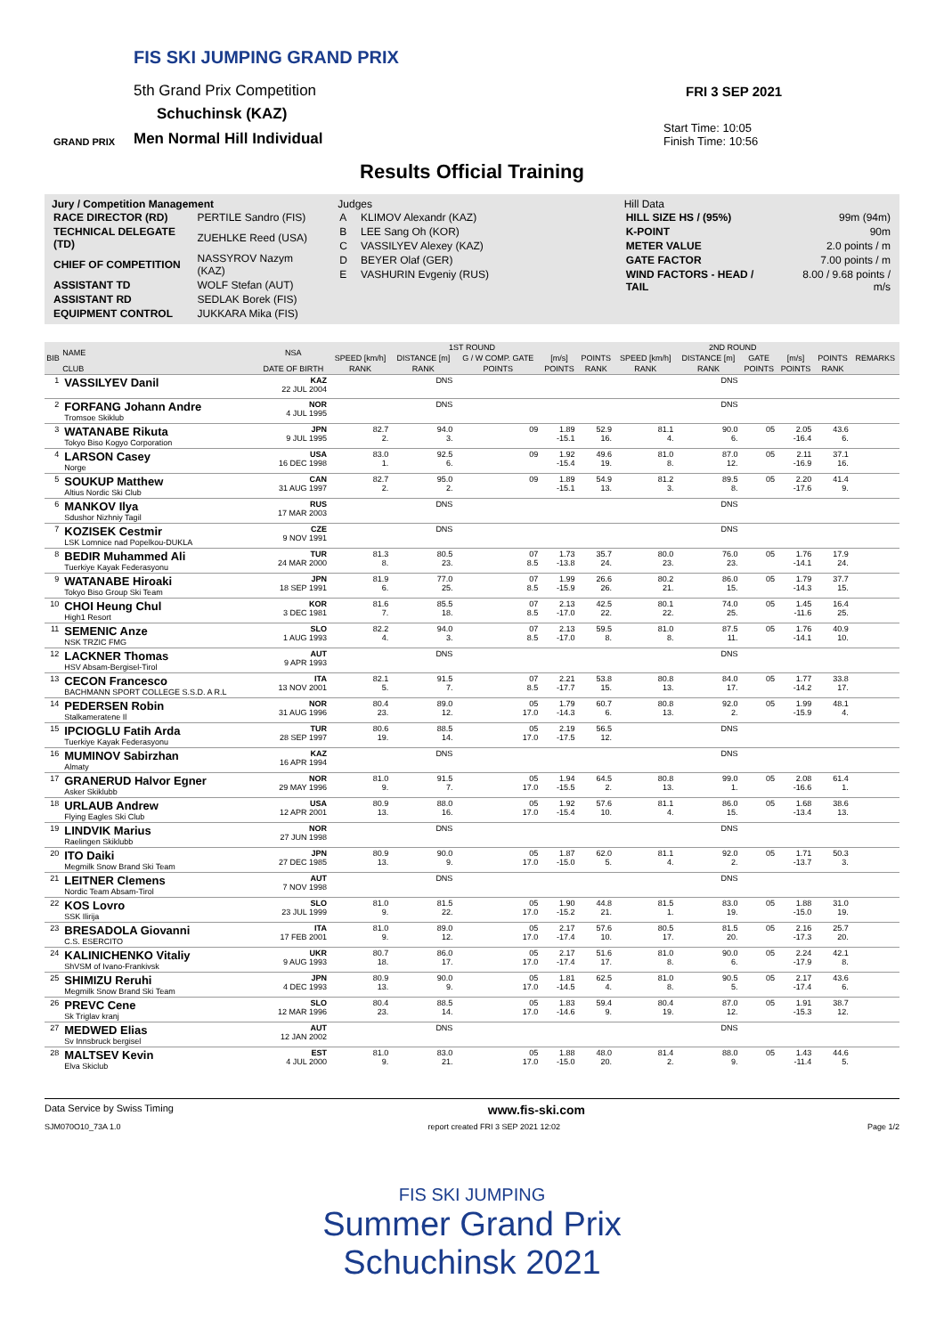FIS SKI JUMPING GRAND PRIX
5th Grand Prix Competition
Schuchinsk (KAZ)
Men Normal Hill Individual
GRAND PRIX
FRI 3 SEP 2021
Start Time: 10:05
Finish Time: 10:56
Results Official Training
Jury / Competition Management
| RACE DIRECTOR (RD) | PERTILE Sandro (FIS) |
| TECHNICAL DELEGATE (TD) | ZUEHLKE Reed (USA) |
| CHIEF OF COMPETITION | NASSYROV Nazym (KAZ) |
| ASSISTANT TD | WOLF Stefan (AUT) |
| ASSISTANT RD | SEDLAK Borek (FIS) |
| EQUIPMENT CONTROL | JUKKARA Mika (FIS) |
Judges
| A | KLIMOV Alexandr (KAZ) |
| B | LEE Sang Oh (KOR) |
| C | VASSILYEV Alexey (KAZ) |
| D | BEYER Olaf (GER) |
| E | VASHURIN Evgeniy (RUS) |
Hill Data
| HILL SIZE HS / (95%) | 99m (94m) |
| K-POINT | 90m |
| METER VALUE | 2.0 points / m |
| GATE FACTOR | 7.00 points / m |
| WIND FACTORS - HEAD / TAIL | 8.00 / 9.68 points / m/s |
| BIB | NAME | NSA | 1ST ROUND | | | | | 2ND ROUND | | | | | REMARKS |
| --- | --- | --- | --- | --- | --- | --- | --- | --- | --- | --- | --- | --- | --- |
| | | | SPEED [km/h] | DISTANCE [m] | G / W COMP. GATE | [m/s] | POINTS | SPEED [km/h] | DISTANCE [m] | GATE | [m/s] | POINTS | |
| | CLUB | DATE OF BIRTH | RANK | RANK | POINTS | POINTS | RANK | RANK | RANK | POINTS | POINTS | RANK | |
| 1 | VASSILYEV Danil | KAZ 22 JUL 2004 | | DNS | | | | | DNS | | | | |
| 2 | FORFANG Johann Andre Tromsoe Skiklub | NOR 4 JUL 1995 | | DNS | | | | | DNS | | | | |
| 3 | WATANABE Rikuta Tokyo Biso Kogyo Corporation | JPN 9 JUL 1995 | 82.7 2. | 94.0 3. | 09 | 1.89 -15.1 | 52.9 16. | 81.1 4. | 90.0 6. | 05 | 2.05 -16.4 | 43.6 6. | |
| 4 | LARSON Casey Norge | USA 16 DEC 1998 | 83.0 1. | 92.5 6. | 09 | 1.92 -15.4 | 49.6 19. | 81.0 8. | 87.0 12. | 05 | 2.11 -16.9 | 37.1 16. | |
| 5 | SOUKUP Matthew Altius Nordic Ski Club | CAN 31 AUG 1997 | 82.7 2. | 95.0 2. | 09 | 1.89 -15.1 | 54.9 13. | 81.2 3. | 89.5 8. | 05 | 2.20 -17.6 | 41.4 9. | |
| 6 | MANKOV Ilya Sdushor Nizhniy Tagil | RUS 17 MAR 2003 | | DNS | | | | | DNS | | | | |
| 7 | KOZISEK Cestmir LSK Lomnice nad Popelkou-DUKLA | CZE 9 NOV 1991 | | DNS | | | | | DNS | | | | |
| 8 | BEDIR Muhammed Ali Tuerkiye Kayak Federasyonu | TUR 24 MAR 2000 | 81.3 8. | 80.5 23. | 07 8.5 | 1.73 -13.8 | 35.7 24. | 80.0 23. | 76.0 23. | 05 | 1.76 -14.1 | 17.9 24. | |
| 9 | WATANABE Hiroaki Tokyo Biso Group Ski Team | JPN 18 SEP 1991 | 81.9 6. | 77.0 25. | 07 8.5 | 1.99 -15.9 | 26.6 26. | 80.2 21. | 86.0 15. | 05 | 1.79 -14.3 | 37.7 15. | |
| 10 | CHOI Heung Chul High1 Resort | KOR 3 DEC 1981 | 81.6 7. | 85.5 18. | 07 8.5 | 2.13 -17.0 | 42.5 22. | 80.1 22. | 74.0 25. | 05 | 1.45 -11.6 | 16.4 25. | |
| 11 | SEMENIC Anze NSK TRZIC FMG | SLO 1 AUG 1993 | 82.2 4. | 94.0 3. | 07 8.5 | 2.13 -17.0 | 59.5 8. | 81.0 8. | 87.5 11. | 05 | 1.76 -14.1 | 40.9 10. | |
| 12 | LACKNER Thomas HSV Absam-Bergisel-Tirol | AUT 9 APR 1993 | | DNS | | | | | DNS | | | | |
| 13 | CECON Francesco BACHMANN SPORT COLLEGE S.S.D. A R.L | ITA 13 NOV 2001 | 82.1 5. | 91.5 7. | 07 8.5 | 2.21 -17.7 | 53.8 15. | 80.8 13. | 84.0 17. | 05 | 1.77 -14.2 | 33.8 17. | |
| 14 | PEDERSEN Robin Stalkameratene Il | NOR 31 AUG 1996 | 80.4 23. | 89.0 12. | 05 17.0 | 1.79 -14.3 | 60.7 6. | 80.8 13. | 92.0 2. | 05 | 1.99 -15.9 | 48.1 4. | |
| 15 | IPCIOGLU Fatih Arda Tuerkiye Kayak Federasyonu | TUR 28 SEP 1997 | 80.6 19. | 88.5 14. | 05 17.0 | 2.19 -17.5 | 56.5 12. | | DNS | | | | |
| 16 | MUMINOV Sabirzhan Almaty | KAZ 16 APR 1994 | | DNS | | | | | DNS | | | | |
| 17 | GRANERUD Halvor Egner Asker Skiklubb | NOR 29 MAY 1996 | 81.0 9. | 91.5 7. | 05 17.0 | 1.94 -15.5 | 64.5 2. | 80.8 13. | 99.0 1. | 05 | 2.08 -16.6 | 61.4 1. | |
| 18 | URLAUB Andrew Flying Eagles Ski Club | USA 12 APR 2001 | 80.9 13. | 88.0 16. | 05 17.0 | 1.92 -15.4 | 57.6 10. | 81.1 4. | 86.0 15. | 05 | 1.68 -13.4 | 38.6 13. | |
| 19 | LINDVIK Marius Raelingen Skiklubb | NOR 27 JUN 1998 | | DNS | | | | | DNS | | | | |
| 20 | ITO Daiki Megmilk Snow Brand Ski Team | JPN 27 DEC 1985 | 80.9 13. | 90.0 9. | 05 17.0 | 1.87 -15.0 | 62.0 5. | 81.1 4. | 92.0 2. | 05 | 1.71 -13.7 | 50.3 3. | |
| 21 | LEITNER Clemens Nordic Team Absam-Tirol | AUT 7 NOV 1998 | | DNS | | | | | DNS | | | | |
| 22 | KOS Lovro SSK Ilirija | SLO 23 JUL 1999 | 81.0 9. | 81.5 22. | 05 17.0 | 1.90 -15.2 | 44.8 21. | 81.5 1. | 83.0 19. | 05 | 1.88 -15.0 | 31.0 19. | |
| 23 | BRESADOLA Giovanni C.S. ESERCITO | ITA 17 FEB 2001 | 81.0 9. | 89.0 12. | 05 17.0 | 2.17 -17.4 | 57.6 10. | 80.5 17. | 81.5 20. | 05 | 2.16 -17.3 | 25.7 20. | |
| 24 | KALINICHENKO Vitaliy ShVSM of Ivano-Frankivsk | UKR 9 AUG 1993 | 80.7 18. | 86.0 17. | 05 17.0 | 2.17 -17.4 | 51.6 17. | 81.0 8. | 90.0 6. | 05 | 2.24 -17.9 | 42.1 8. | |
| 25 | SHIMIZU Reruhi Megmilk Snow Brand Ski Team | JPN 4 DEC 1993 | 80.9 13. | 90.0 9. | 05 17.0 | 1.81 -14.5 | 62.5 4. | 81.0 8. | 90.5 5. | 05 | 2.17 -17.4 | 43.6 6. | |
| 26 | PREVC Cene Sk Triglav kranj | SLO 12 MAR 1996 | 80.4 23. | 88.5 14. | 05 17.0 | 1.83 -14.6 | 59.4 9. | 80.4 19. | 87.0 12. | 05 | 1.91 -15.3 | 38.7 12. | |
| 27 | MEDWED Elias Sv Innsbruck bergisel | AUT 12 JAN 2002 | | DNS | | | | | DNS | | | | |
| 28 | MALTSEV Kevin Elva Skiclub | EST 4 JUL 2000 | 81.0 9. | 83.0 21. | 05 17.0 | 1.88 -15.0 | 48.0 20. | 81.4 2. | 88.0 9. | 05 | 1.43 -11.4 | 44.6 5. | |
Data Service by Swiss Timing www.fis-ski.com
SJM070O10_73A 1.0 report created FRI 3 SEP 2021 12:02 Page 1/2
FIS SKI JUMPING
Summer Grand Prix
Schuchinsk 2021